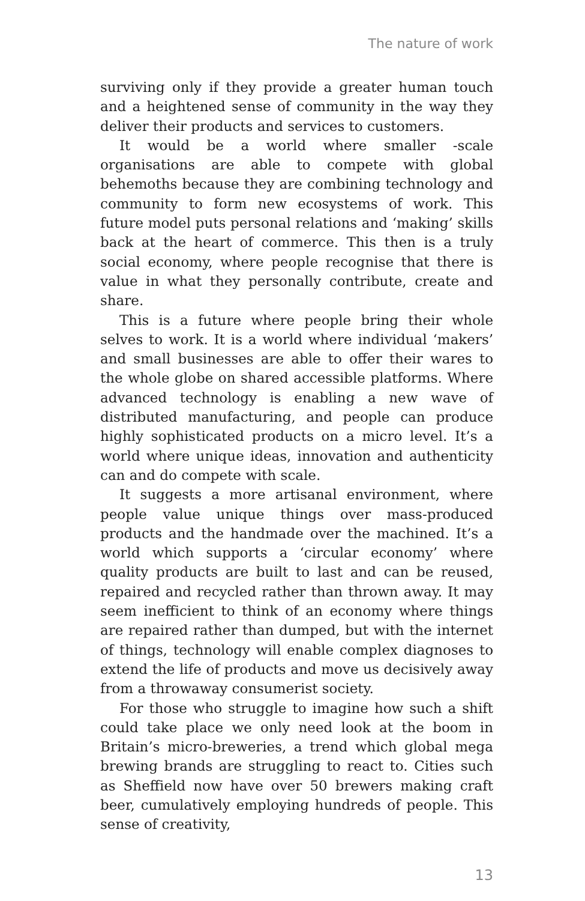The nature of work
surviving only if they provide a greater human touch and a heightened sense of community in the way they deliver their products and services to customers.
It would be a world where smaller -scale organisations are able to compete with global behemoths because they are combining technology and community to form new ecosystems of work. This future model puts personal relations and ‘making’ skills back at the heart of commerce. This then is a truly social economy, where people recognise that there is value in what they personally contribute, create and share.
This is a future where people bring their whole selves to work. It is a world where individual ‘makers’ and small businesses are able to offer their wares to the whole globe on shared accessible platforms. Where advanced technology is enabling a new wave of distributed manufacturing, and people can produce highly sophisticated products on a micro level. It’s a world where unique ideas, innovation and authenticity can and do compete with scale.
It suggests a more artisanal environment, where people value unique things over mass-produced products and the handmade over the machined. It’s a world which supports a ‘circular economy’ where quality products are built to last and can be reused, repaired and recycled rather than thrown away. It may seem inefficient to think of an economy where things are repaired rather than dumped, but with the internet of things, technology will enable complex diagnoses to extend the life of products and move us decisively away from a throwaway consumerist society.
For those who struggle to imagine how such a shift could take place we only need look at the boom in Britain’s micro-breweries, a trend which global mega brewing brands are struggling to react to. Cities such as Sheffield now have over 50 brewers making craft beer, cumulatively employing hundreds of people. This sense of creativity,
13